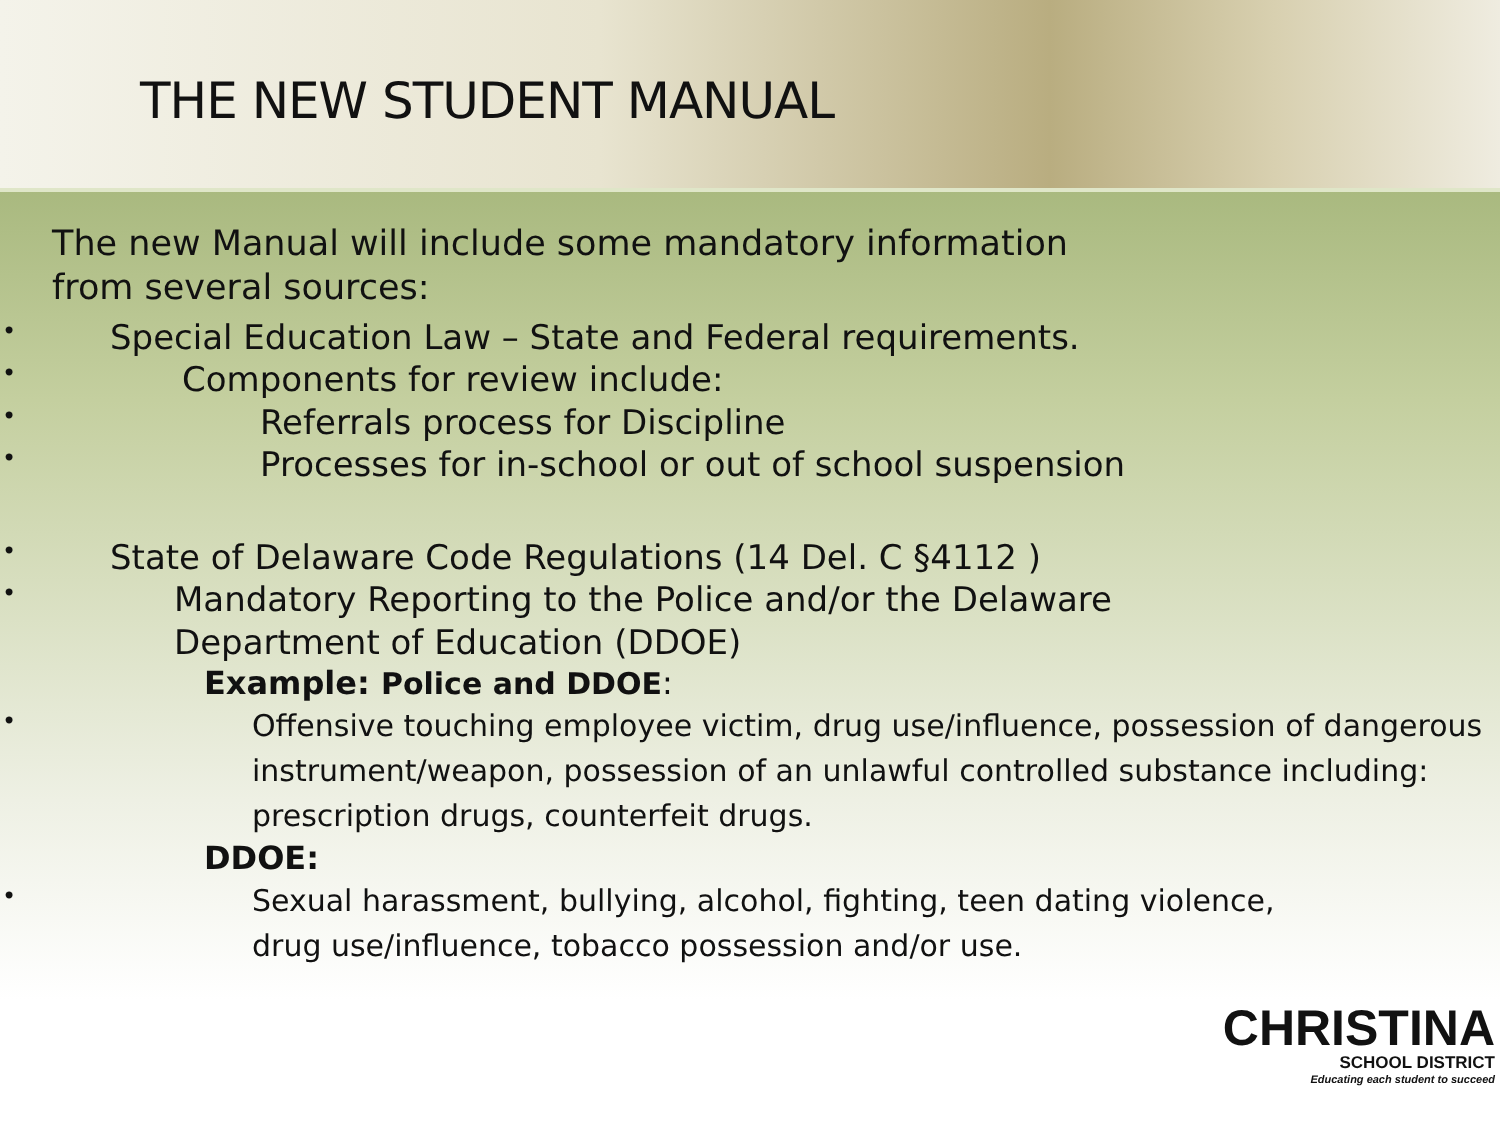THE NEW STUDENT MANUAL
The new Manual will include some mandatory information
from several sources:
Special Education Law – State and Federal requirements.
Components for review include:
Referrals process for Discipline
Processes for in-school or out of school suspension
State of Delaware Code Regulations (14 Del. C §4112 )
Mandatory Reporting to the Police and/or the Delaware
Department of Education (DDOE)
Example: Police and DDOE:
Offensive touching employee victim, drug use/influence, possession of dangerous instrument/weapon, possession of an unlawful controlled substance including: prescription drugs, counterfeit drugs.
DDOE:
Sexual harassment, bullying, alcohol, fighting, teen dating violence,
drug use/influence, tobacco possession and/or use.
CHRISTINA
SCHOOL DISTRICT
Educating each student to succeed